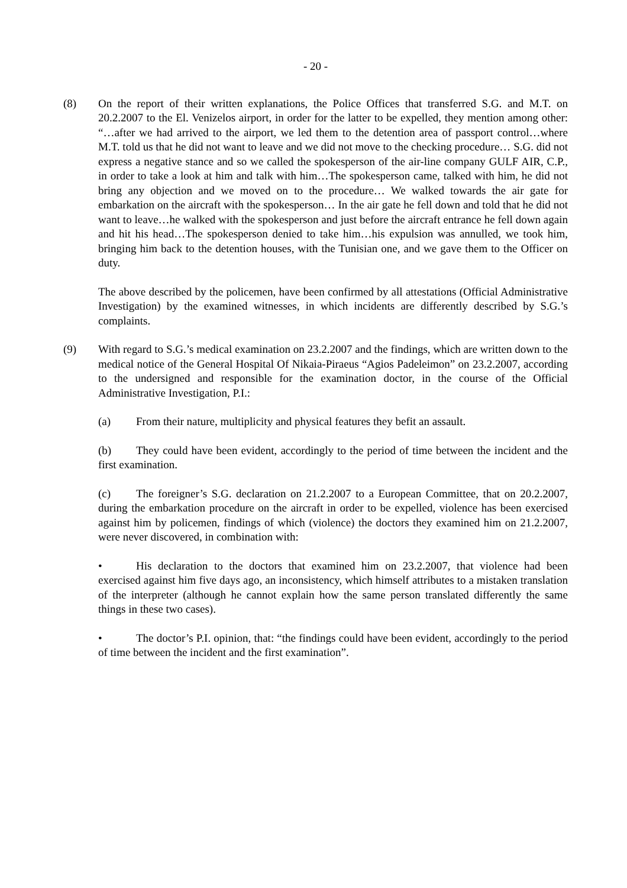- 20 -
(8) On the report of their written explanations, the Police Offices that transferred S.G. and M.T. on 20.2.2007 to the El. Venizelos airport, in order for the latter to be expelled, they mention among other: “…after we had arrived to the airport, we led them to the detention area of passport control…where M.T. told us that he did not want to leave and we did not move to the checking procedure… S.G. did not express a negative stance and so we called the spokesperson of the air-line company GULF AIR, C.P., in order to take a look at him and talk with him…The spokesperson came, talked with him, he did not bring any objection and we moved on to the procedure… We walked towards the air gate for embarkation on the aircraft with the spokesperson… In the air gate he fell down and told that he did not want to leave…he walked with the spokesperson and just before the aircraft entrance he fell down again and hit his head…The spokesperson denied to take him…his expulsion was annulled, we took him, bringing him back to the detention houses, with the Tunisian one, and we gave them to the Officer on duty.
The above described by the policemen, have been confirmed by all attestations (Official Administrative Investigation) by the examined witnesses, in which incidents are differently described by S.G.’s complaints.
(9) With regard to S.G.’s medical examination on 23.2.2007 and the findings, which are written down to the medical notice of the General Hospital Of Nikaia-Piraeus “Agios Padeleimon” on 23.2.2007, according to the undersigned and responsible for the examination doctor, in the course of the Official Administrative Investigation, P.I.:
(a) From their nature, multiplicity and physical features they befit an assault.
(b) They could have been evident, accordingly to the period of time between the incident and the first examination.
(c) The foreigner’s S.G. declaration on 21.2.2007 to a European Committee, that on 20.2.2007, during the embarkation procedure on the aircraft in order to be expelled, violence has been exercised against him by policemen, findings of which (violence) the doctors they examined him on 21.2.2007, were never discovered, in combination with:
• His declaration to the doctors that examined him on 23.2.2007, that violence had been exercised against him five days ago, an inconsistency, which himself attributes to a mistaken translation of the interpreter (although he cannot explain how the same person translated differently the same things in these two cases).
• The doctor’s P.I. opinion, that: “the findings could have been evident, accordingly to the period of time between the incident and the first examination”.